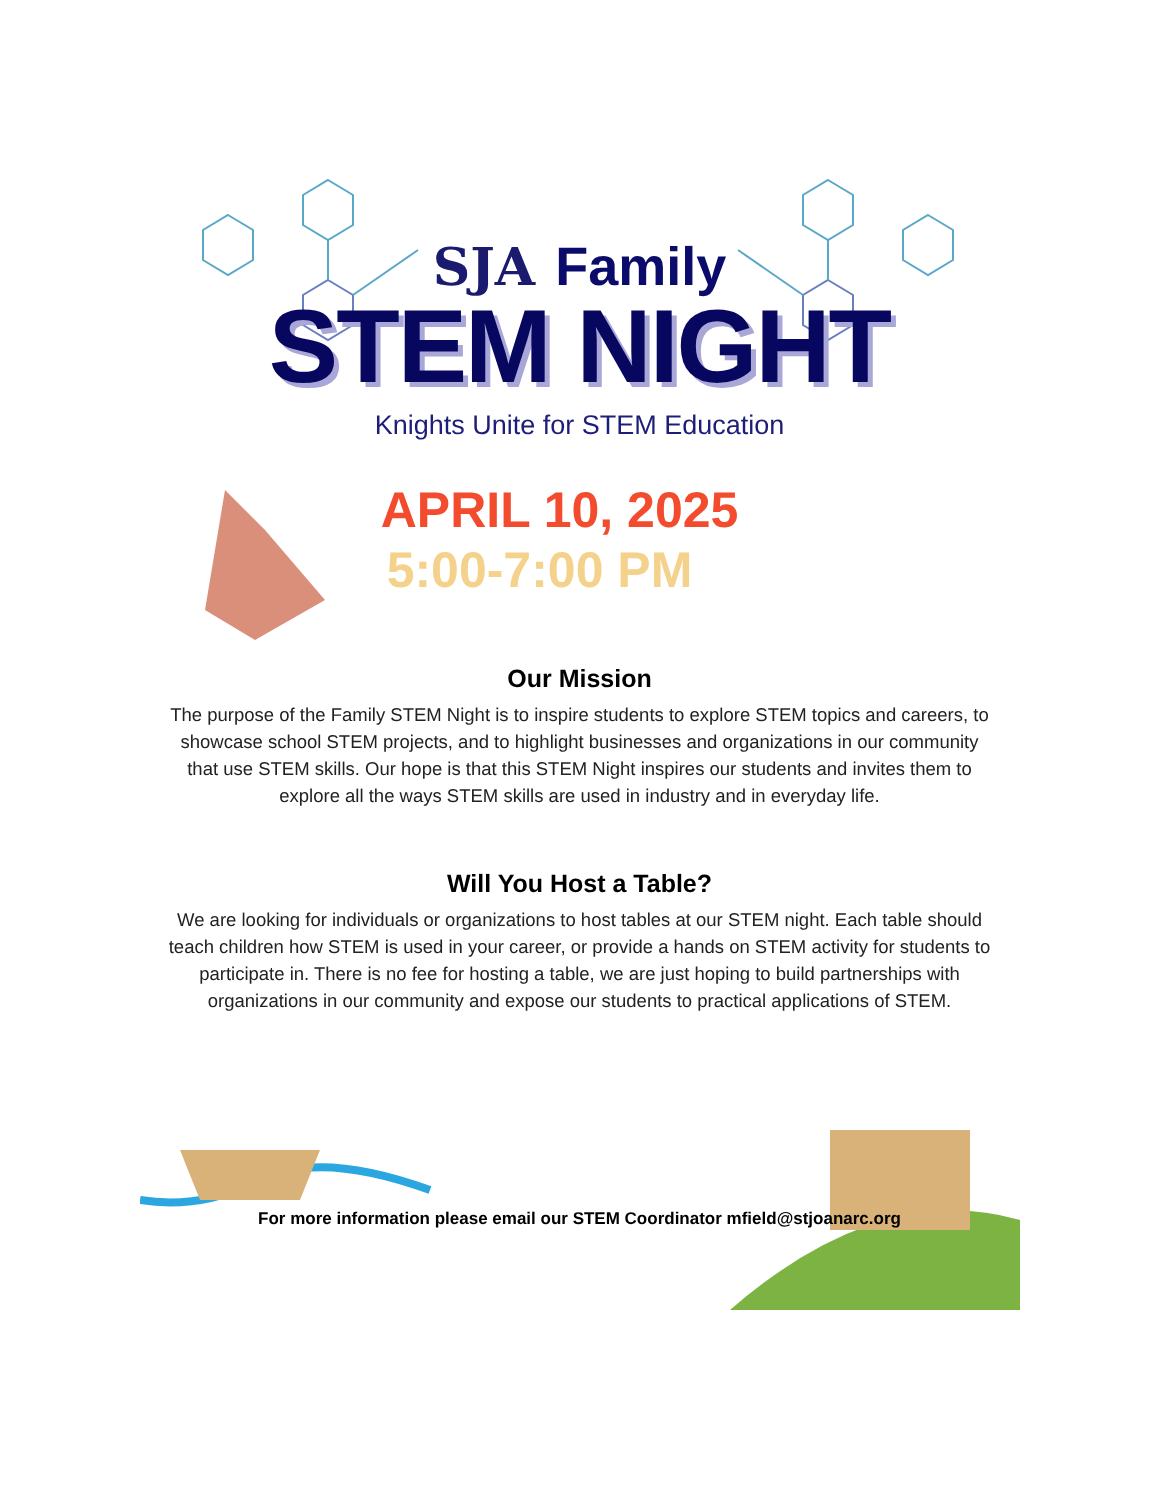SJA Family
STEM NIGHT
Knights Unite for STEM Education
APRIL 10, 2025
5:00-7:00 PM
Our Mission
The purpose of the Family STEM Night is to inspire students to explore STEM topics and careers, to showcase school STEM projects, and to highlight businesses and organizations in our community that use STEM skills. Our hope is that this STEM Night inspires our students and invites them to explore all the ways STEM skills are used in industry and in everyday life.
Will You Host a Table?
We are looking for individuals or organizations to host tables at our STEM night. Each table should teach children how STEM is used in your career, or provide a hands on STEM activity for students to participate in. There is no fee for hosting a table, we are just hoping to build partnerships with organizations in our community and expose our students to practical applications of STEM.
For more information please email our STEM Coordinator mfield@stjoanarc.org